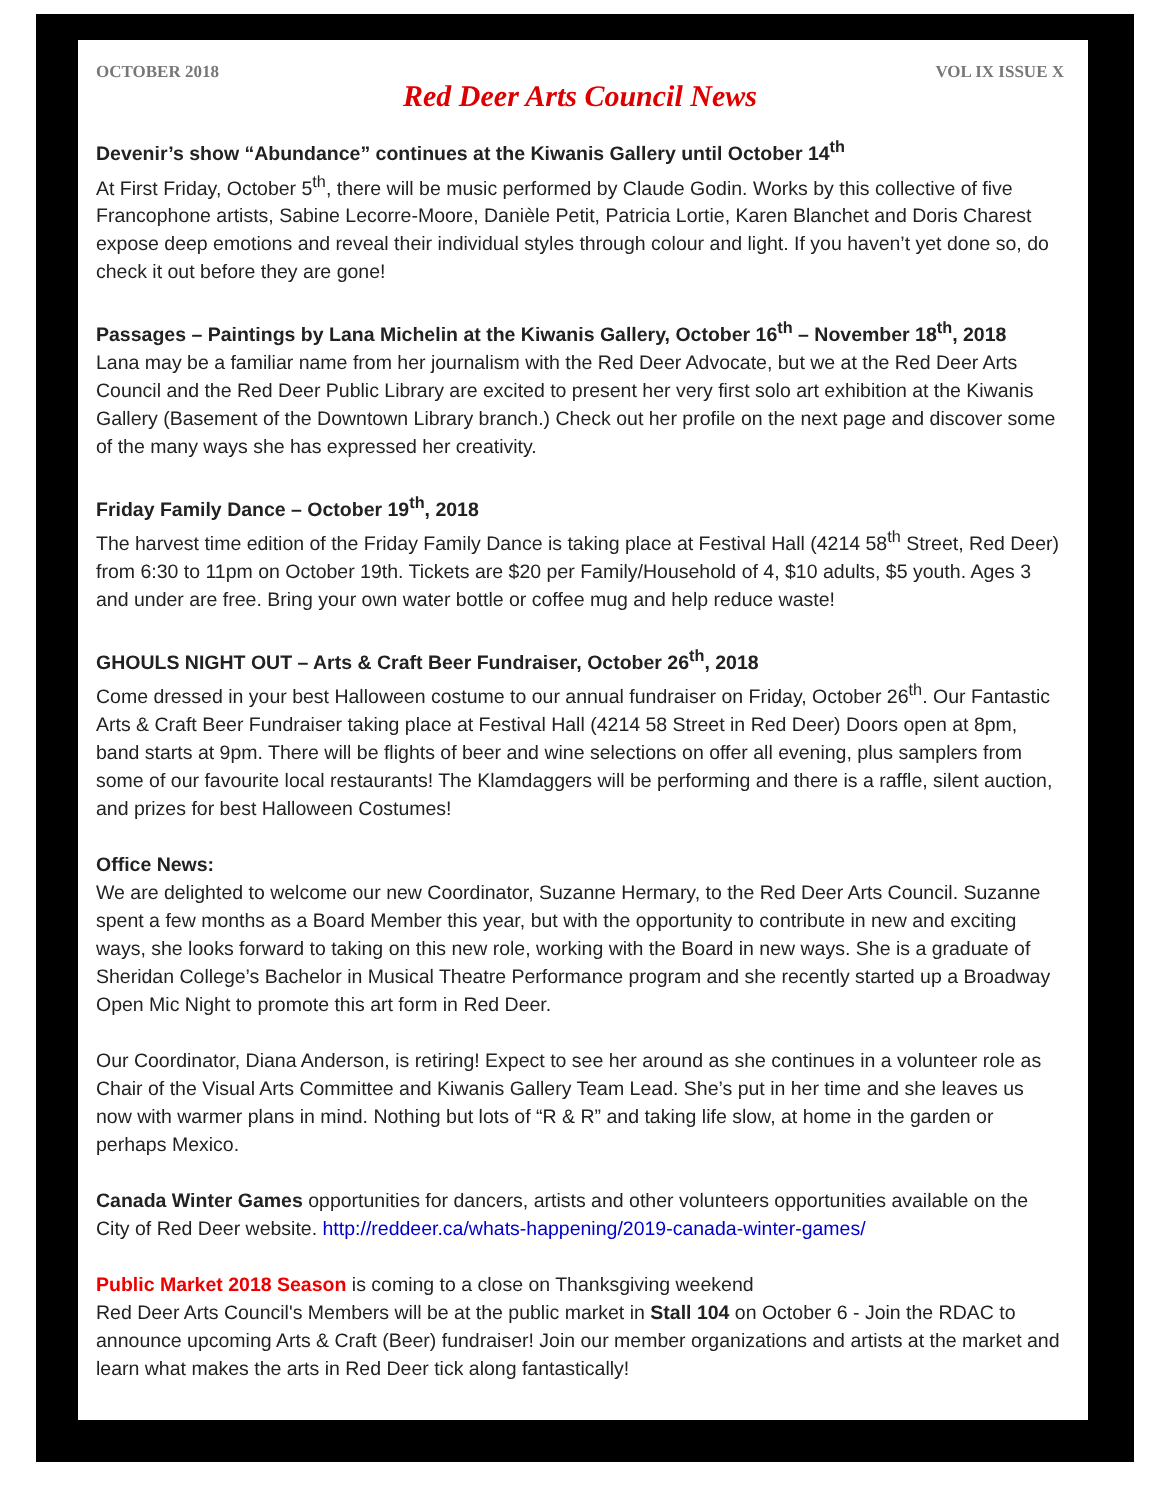OCTOBER 2018 VOL IX ISSUE X
Red Deer Arts Council News
Devenir’s show “Abundance” continues at the Kiwanis Gallery until October 14<sup>th</sup>
At First Friday, October 5<sup>th</sup>, there will be music performed by Claude Godin. Works by this collective of five Francophone artists, Sabine Lecorre-Moore, Danièle Petit, Patricia Lortie, Karen Blanchet and Doris Charest expose deep emotions and reveal their individual styles through colour and light. If you haven’t yet done so, do check it out before they are gone!
Passages – Paintings by Lana Michelin at the Kiwanis Gallery, October 16<sup>th</sup> – November 18<sup>th</sup>, 2018
Lana may be a familiar name from her journalism with the Red Deer Advocate, but we at the Red Deer Arts Council and the Red Deer Public Library are excited to present her very first solo art exhibition at the Kiwanis Gallery (Basement of the Downtown Library branch.) Check out her profile on the next page and discover some of the many ways she has expressed her creativity.
Friday Family Dance – October 19<sup>th</sup>, 2018
The harvest time edition of the Friday Family Dance is taking place at Festival Hall (4214 58<sup>th</sup> Street, Red Deer) from 6:30 to 11pm on October 19th. Tickets are $20 per Family/Household of 4, $10 adults, $5 youth. Ages 3 and under are free. Bring your own water bottle or coffee mug and help reduce waste!
GHOULS NIGHT OUT – Arts & Craft Beer Fundraiser, October 26<sup>th</sup>, 2018
Come dressed in your best Halloween costume to our annual fundraiser on Friday, October 26<sup>th</sup>. Our Fantastic Arts & Craft Beer Fundraiser taking place at Festival Hall (4214 58 Street in Red Deer) Doors open at 8pm, band starts at 9pm. There will be flights of beer and wine selections on offer all evening, plus samplers from some of our favourite local restaurants! The Klamdaggers will be performing and there is a raffle, silent auction, and prizes for best Halloween Costumes!
Office News:
We are delighted to welcome our new Coordinator, Suzanne Hermary, to the Red Deer Arts Council. Suzanne spent a few months as a Board Member this year, but with the opportunity to contribute in new and exciting ways, she looks forward to taking on this new role, working with the Board in new ways. She is a graduate of Sheridan College’s Bachelor in Musical Theatre Performance program and she recently started up a Broadway Open Mic Night to promote this art form in Red Deer.
Our Coordinator, Diana Anderson, is retiring! Expect to see her around as she continues in a volunteer role as Chair of the Visual Arts Committee and Kiwanis Gallery Team Lead. She’s put in her time and she leaves us now with warmer plans in mind. Nothing but lots of “R & R” and taking life slow, at home in the garden or perhaps Mexico.
Canada Winter Games opportunities for dancers, artists and other volunteers opportunities available on the City of Red Deer website. http://reddeer.ca/whats-happening/2019-canada-winter-games/
Public Market 2018 Season is coming to a close on Thanksgiving weekend
Red Deer Arts Council's Members will be at the public market in Stall 104 on October 6 - Join the RDAC to announce upcoming Arts & Craft (Beer) fundraiser! Join our member organizations and artists at the market and learn what makes the arts in Red Deer tick along fantastically!